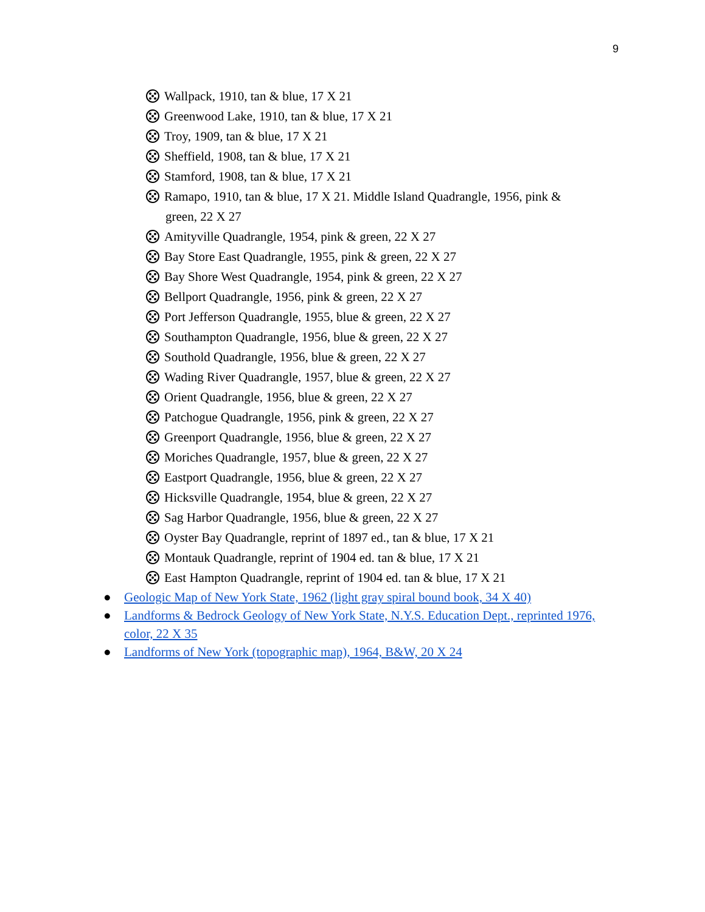9
Wallpack, 1910, tan & blue, 17 X 21
Greenwood Lake, 1910, tan & blue, 17 X 21
Troy, 1909, tan & blue, 17 X 21
Sheffield, 1908, tan & blue, 17 X 21
Stamford, 1908, tan & blue, 17 X 21
Ramapo, 1910, tan & blue, 17 X 21. Middle Island Quadrangle, 1956, pink & green, 22 X 27
Amityville Quadrangle, 1954, pink & green, 22 X 27
Bay Store East Quadrangle, 1955, pink & green, 22 X 27
Bay Shore West Quadrangle, 1954, pink & green, 22 X 27
Bellport Quadrangle, 1956, pink & green, 22 X 27
Port Jefferson Quadrangle, 1955, blue & green, 22 X 27
Southampton Quadrangle, 1956, blue & green, 22 X 27
Southold Quadrangle, 1956, blue & green, 22 X 27
Wading River Quadrangle, 1957, blue & green, 22 X 27
Orient Quadrangle, 1956, blue & green, 22 X 27
Patchogue Quadrangle, 1956, pink & green, 22 X 27
Greenport Quadrangle, 1956, blue & green, 22 X 27
Moriches Quadrangle, 1957, blue & green, 22 X 27
Eastport Quadrangle, 1956, blue & green, 22 X 27
Hicksville Quadrangle, 1954, blue & green, 22 X 27
Sag Harbor Quadrangle, 1956, blue & green, 22 X 27
Oyster Bay Quadrangle, reprint of 1897 ed., tan & blue, 17 X 21
Montauk Quadrangle, reprint of 1904 ed. tan & blue, 17 X 21
East Hampton Quadrangle, reprint of 1904 ed. tan & blue, 17 X 21
● Geologic Map of New York State, 1962 (light gray spiral bound book, 34 X 40)
● Landforms & Bedrock Geology of New York State, N.Y.S. Education Dept., reprinted 1976, color, 22 X 35
● Landforms of New York (topographic map), 1964, B&W, 20 X 24